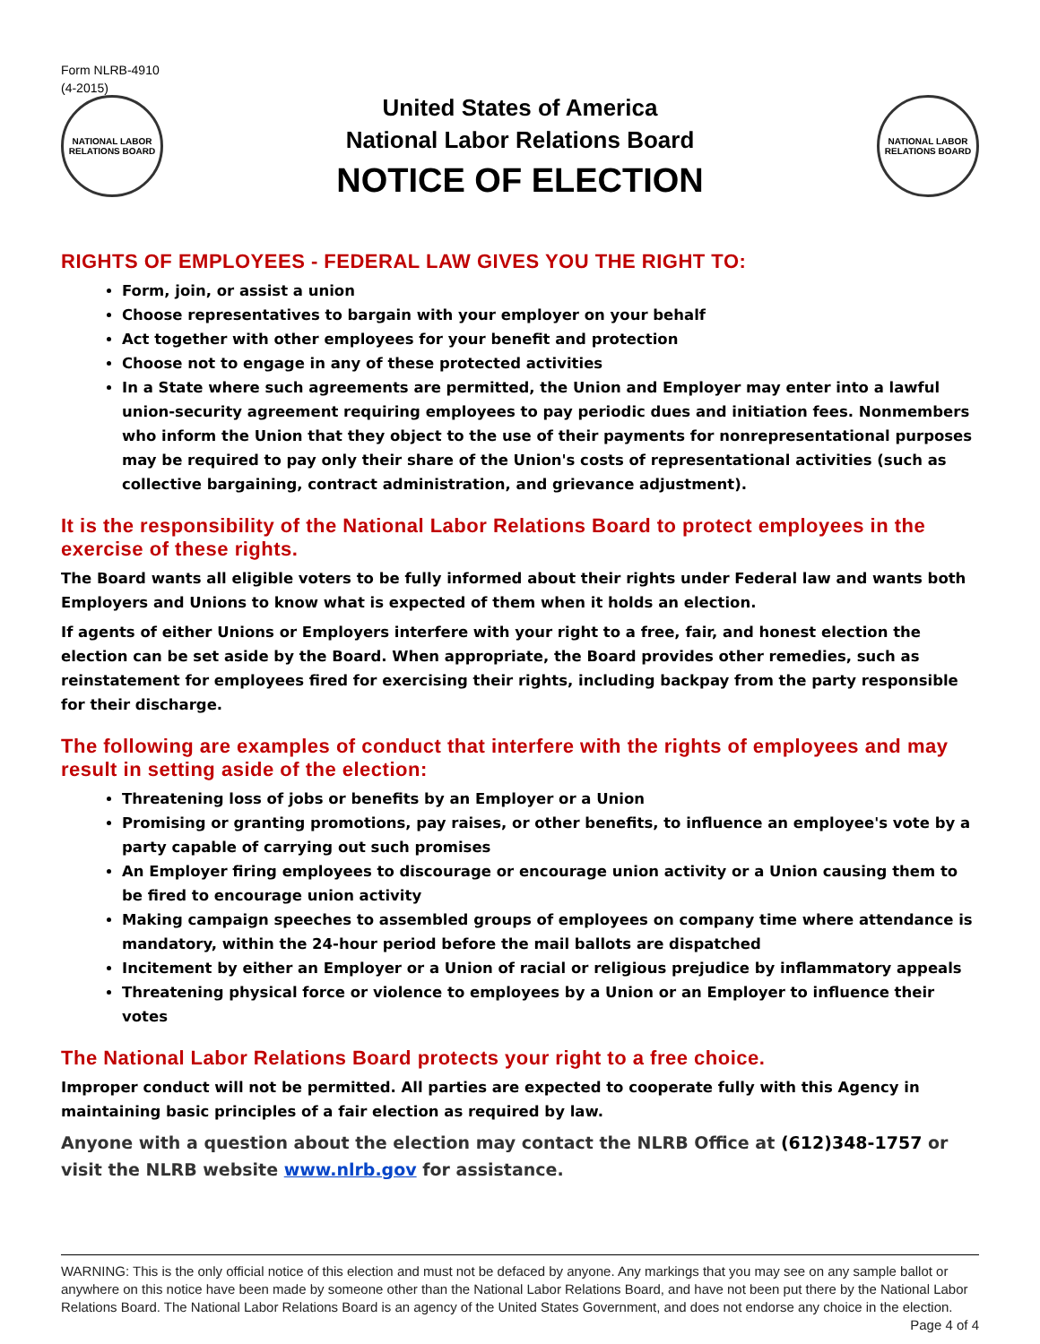Form NLRB-4910
(4-2015)
NATIONAL LABOR RELATIONS BOARD
United States of America
National Labor Relations Board
NOTICE OF ELECTION
NATIONAL LABOR RELATIONS BOARD
RIGHTS OF EMPLOYEES - FEDERAL LAW GIVES YOU THE RIGHT TO:
Form, join, or assist a union
Choose representatives to bargain with your employer on your behalf
Act together with other employees for your benefit and protection
Choose not to engage in any of these protected activities
In a State where such agreements are permitted, the Union and Employer may enter into a lawful union-security agreement requiring employees to pay periodic dues and initiation fees. Nonmembers who inform the Union that they object to the use of their payments for nonrepresentational purposes may be required to pay only their share of the Union's costs of representational activities (such as collective bargaining, contract administration, and grievance adjustment).
It is the responsibility of the National Labor Relations Board to protect employees in the exercise of these rights.
The Board wants all eligible voters to be fully informed about their rights under Federal law and wants both Employers and Unions to know what is expected of them when it holds an election.
If agents of either Unions or Employers interfere with your right to a free, fair, and honest election the election can be set aside by the Board. When appropriate, the Board provides other remedies, such as reinstatement for employees fired for exercising their rights, including backpay from the party responsible for their discharge.
The following are examples of conduct that interfere with the rights of employees and may result in setting aside of the election:
Threatening loss of jobs or benefits by an Employer or a Union
Promising or granting promotions, pay raises, or other benefits, to influence an employee's vote by a party capable of carrying out such promises
An Employer firing employees to discourage or encourage union activity or a Union causing them to be fired to encourage union activity
Making campaign speeches to assembled groups of employees on company time where attendance is mandatory, within the 24-hour period before the mail ballots are dispatched
Incitement by either an Employer or a Union of racial or religious prejudice by inflammatory appeals
Threatening physical force or violence to employees by a Union or an Employer to influence their votes
The National Labor Relations Board protects your right to a free choice.
Improper conduct will not be permitted. All parties are expected to cooperate fully with this Agency in maintaining basic principles of a fair election as required by law.
Anyone with a question about the election may contact the NLRB Office at (612)348-1757 or visit the NLRB website www.nlrb.gov for assistance.
WARNING: This is the only official notice of this election and must not be defaced by anyone. Any markings that you may see on any sample ballot or anywhere on this notice have been made by someone other than the National Labor Relations Board, and have not been put there by the National Labor Relations Board. The National Labor Relations Board is an agency of the United States Government, and does not endorse any choice in the election. Page 4 of 4